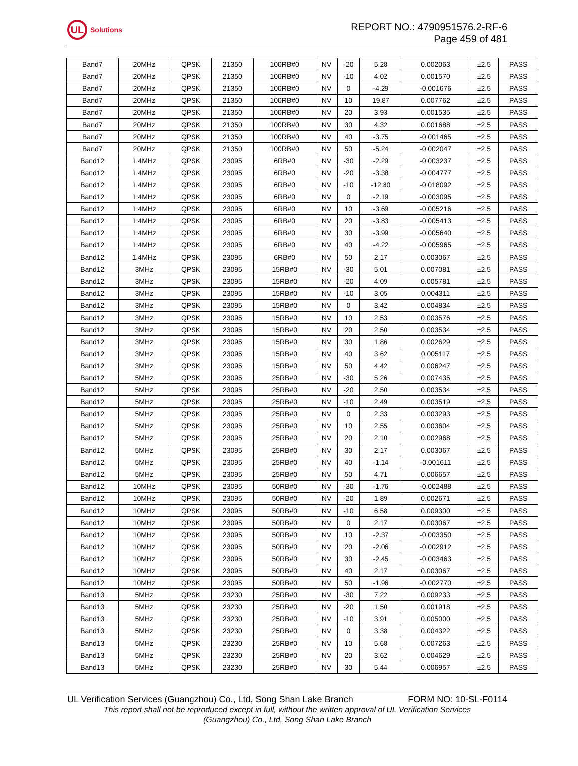UL
Solutions
REPORT NO.: 4790951576.2-RF-6
Page 459 of 481
| Band7 | 20MHz | QPSK | 21350 | 100RB#0 | NV | -20 | 5.28 | 0.002063 | ±2.5 | PASS |
| Band7 | 20MHz | QPSK | 21350 | 100RB#0 | NV | -10 | 4.02 | 0.001570 | ±2.5 | PASS |
| Band7 | 20MHz | QPSK | 21350 | 100RB#0 | NV | 0 | -4.29 | -0.001676 | ±2.5 | PASS |
| Band7 | 20MHz | QPSK | 21350 | 100RB#0 | NV | 10 | 19.87 | 0.007762 | ±2.5 | PASS |
| Band7 | 20MHz | QPSK | 21350 | 100RB#0 | NV | 20 | 3.93 | 0.001535 | ±2.5 | PASS |
| Band7 | 20MHz | QPSK | 21350 | 100RB#0 | NV | 30 | 4.32 | 0.001688 | ±2.5 | PASS |
| Band7 | 20MHz | QPSK | 21350 | 100RB#0 | NV | 40 | -3.75 | -0.001465 | ±2.5 | PASS |
| Band7 | 20MHz | QPSK | 21350 | 100RB#0 | NV | 50 | -5.24 | -0.002047 | ±2.5 | PASS |
| Band12 | 1.4MHz | QPSK | 23095 | 6RB#0 | NV | -30 | -2.29 | -0.003237 | ±2.5 | PASS |
| Band12 | 1.4MHz | QPSK | 23095 | 6RB#0 | NV | -20 | -3.38 | -0.004777 | ±2.5 | PASS |
| Band12 | 1.4MHz | QPSK | 23095 | 6RB#0 | NV | -10 | -12.80 | -0.018092 | ±2.5 | PASS |
| Band12 | 1.4MHz | QPSK | 23095 | 6RB#0 | NV | 0 | -2.19 | -0.003095 | ±2.5 | PASS |
| Band12 | 1.4MHz | QPSK | 23095 | 6RB#0 | NV | 10 | -3.69 | -0.005216 | ±2.5 | PASS |
| Band12 | 1.4MHz | QPSK | 23095 | 6RB#0 | NV | 20 | -3.83 | -0.005413 | ±2.5 | PASS |
| Band12 | 1.4MHz | QPSK | 23095 | 6RB#0 | NV | 30 | -3.99 | -0.005640 | ±2.5 | PASS |
| Band12 | 1.4MHz | QPSK | 23095 | 6RB#0 | NV | 40 | -4.22 | -0.005965 | ±2.5 | PASS |
| Band12 | 1.4MHz | QPSK | 23095 | 6RB#0 | NV | 50 | 2.17 | 0.003067 | ±2.5 | PASS |
| Band12 | 3MHz | QPSK | 23095 | 15RB#0 | NV | -30 | 5.01 | 0.007081 | ±2.5 | PASS |
| Band12 | 3MHz | QPSK | 23095 | 15RB#0 | NV | -20 | 4.09 | 0.005781 | ±2.5 | PASS |
| Band12 | 3MHz | QPSK | 23095 | 15RB#0 | NV | -10 | 3.05 | 0.004311 | ±2.5 | PASS |
| Band12 | 3MHz | QPSK | 23095 | 15RB#0 | NV | 0 | 3.42 | 0.004834 | ±2.5 | PASS |
| Band12 | 3MHz | QPSK | 23095 | 15RB#0 | NV | 10 | 2.53 | 0.003576 | ±2.5 | PASS |
| Band12 | 3MHz | QPSK | 23095 | 15RB#0 | NV | 20 | 2.50 | 0.003534 | ±2.5 | PASS |
| Band12 | 3MHz | QPSK | 23095 | 15RB#0 | NV | 30 | 1.86 | 0.002629 | ±2.5 | PASS |
| Band12 | 3MHz | QPSK | 23095 | 15RB#0 | NV | 40 | 3.62 | 0.005117 | ±2.5 | PASS |
| Band12 | 3MHz | QPSK | 23095 | 15RB#0 | NV | 50 | 4.42 | 0.006247 | ±2.5 | PASS |
| Band12 | 5MHz | QPSK | 23095 | 25RB#0 | NV | -30 | 5.26 | 0.007435 | ±2.5 | PASS |
| Band12 | 5MHz | QPSK | 23095 | 25RB#0 | NV | -20 | 2.50 | 0.003534 | ±2.5 | PASS |
| Band12 | 5MHz | QPSK | 23095 | 25RB#0 | NV | -10 | 2.49 | 0.003519 | ±2.5 | PASS |
| Band12 | 5MHz | QPSK | 23095 | 25RB#0 | NV | 0 | 2.33 | 0.003293 | ±2.5 | PASS |
| Band12 | 5MHz | QPSK | 23095 | 25RB#0 | NV | 10 | 2.55 | 0.003604 | ±2.5 | PASS |
| Band12 | 5MHz | QPSK | 23095 | 25RB#0 | NV | 20 | 2.10 | 0.002968 | ±2.5 | PASS |
| Band12 | 5MHz | QPSK | 23095 | 25RB#0 | NV | 30 | 2.17 | 0.003067 | ±2.5 | PASS |
| Band12 | 5MHz | QPSK | 23095 | 25RB#0 | NV | 40 | -1.14 | -0.001611 | ±2.5 | PASS |
| Band12 | 5MHz | QPSK | 23095 | 25RB#0 | NV | 50 | 4.71 | 0.006657 | ±2.5 | PASS |
| Band12 | 10MHz | QPSK | 23095 | 50RB#0 | NV | -30 | -1.76 | -0.002488 | ±2.5 | PASS |
| Band12 | 10MHz | QPSK | 23095 | 50RB#0 | NV | -20 | 1.89 | 0.002671 | ±2.5 | PASS |
| Band12 | 10MHz | QPSK | 23095 | 50RB#0 | NV | -10 | 6.58 | 0.009300 | ±2.5 | PASS |
| Band12 | 10MHz | QPSK | 23095 | 50RB#0 | NV | 0 | 2.17 | 0.003067 | ±2.5 | PASS |
| Band12 | 10MHz | QPSK | 23095 | 50RB#0 | NV | 10 | -2.37 | -0.003350 | ±2.5 | PASS |
| Band12 | 10MHz | QPSK | 23095 | 50RB#0 | NV | 20 | -2.06 | -0.002912 | ±2.5 | PASS |
| Band12 | 10MHz | QPSK | 23095 | 50RB#0 | NV | 30 | -2.45 | -0.003463 | ±2.5 | PASS |
| Band12 | 10MHz | QPSK | 23095 | 50RB#0 | NV | 40 | 2.17 | 0.003067 | ±2.5 | PASS |
| Band12 | 10MHz | QPSK | 23095 | 50RB#0 | NV | 50 | -1.96 | -0.002770 | ±2.5 | PASS |
| Band13 | 5MHz | QPSK | 23230 | 25RB#0 | NV | -30 | 7.22 | 0.009233 | ±2.5 | PASS |
| Band13 | 5MHz | QPSK | 23230 | 25RB#0 | NV | -20 | 1.50 | 0.001918 | ±2.5 | PASS |
| Band13 | 5MHz | QPSK | 23230 | 25RB#0 | NV | -10 | 3.91 | 0.005000 | ±2.5 | PASS |
| Band13 | 5MHz | QPSK | 23230 | 25RB#0 | NV | 0 | 3.38 | 0.004322 | ±2.5 | PASS |
| Band13 | 5MHz | QPSK | 23230 | 25RB#0 | NV | 10 | 5.68 | 0.007263 | ±2.5 | PASS |
| Band13 | 5MHz | QPSK | 23230 | 25RB#0 | NV | 20 | 3.62 | 0.004629 | ±2.5 | PASS |
| Band13 | 5MHz | QPSK | 23230 | 25RB#0 | NV | 30 | 5.44 | 0.006957 | ±2.5 | PASS |
UL Verification Services (Guangzhou) Co., Ltd, Song Shan Lake Branch FORM NO: 10-SL-F0114
This report shall not be reproduced except in full, without the written approval of UL Verification Services
(Guangzhou) Co., Ltd, Song Shan Lake Branch